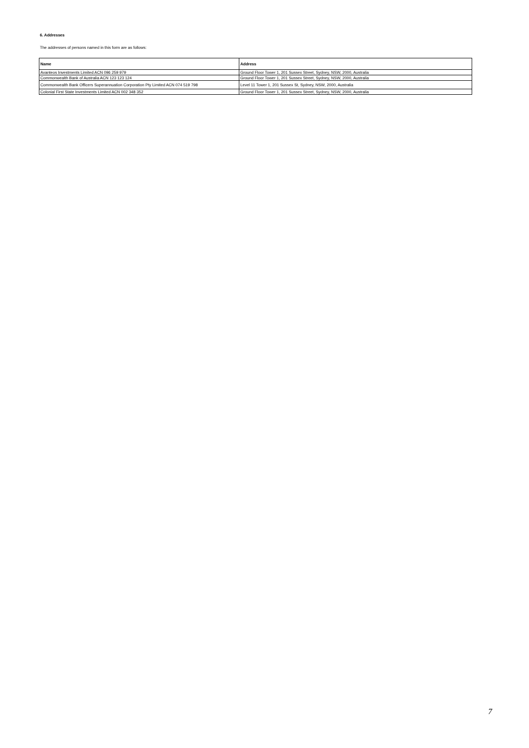6. Addresses
The addresses of persons named in this form are as follows:
| Name | Address |
| --- | --- |
| Avanteos Investments Limited ACN 096 259 979 | Ground Floor Tower 1, 201 Sussex Street, Sydney, NSW, 2000, Australia |
| Commonwealth Bank of Australia ACN 123 123 124 | Ground Floor Tower 1, 201 Sussex Street, Sydney, NSW, 2000, Australia |
| Commonwealth Bank Officers Superannuation Corporation Pty Limited ACN 074 519 798 | Level 11 Tower 1, 201 Sussex St, Sydney, NSW, 2000, Australia |
| Colonial First State Investments Limited ACN 002 348 352 | Ground Floor Tower 1, 201 Sussex Street, Sydney, NSW, 2000, Australia |
7